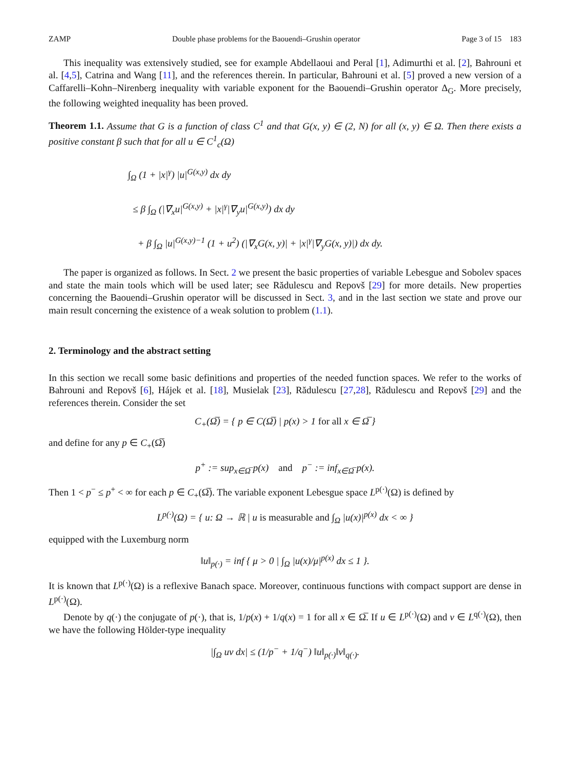ZAMP Double phase problems for the Baouendi–Grushin operator Page 3 of 15 183
This inequality was extensively studied, see for example Abdellaoui and Peral [1], Adimurthi et al. [2], Bahrouni et al. [4,5], Catrina and Wang [11], and the references therein. In particular, Bahrouni et al. [5] proved a new version of a Caffarelli–Kohn–Nirenberg inequality with variable exponent for the Baouendi–Grushin operator Δ<sub>G</sub>. More precisely, the following weighted inequality has been proved.
Theorem 1.1. Assume that G is a function of class C<sup>1</sup> and that G(x, y) ∈ (2, N) for all (x, y) ∈ Ω. Then there exists a positive constant β such that for all u ∈ C<sup>1</sup><sub>c</sub>(Ω)
∫<sub>Ω</sub> (1 + |x|<sup>γ</sup>) |u|<sup>G(x,y)</sup> dx dy
≤ β ∫<sub>Ω</sub> (|∇<sub>x</sub>u|<sup>G(x,y)</sup> + |x|<sup>γ</sup>|∇<sub>y</sub>u|<sup>G(x,y)</sup>) dx dy
+ β ∫<sub>Ω</sub> |u|<sup>G(x,y)−1</sup> (1 + u<sup>2</sup>) (|∇<sub>x</sub>G(x, y)| + |x|<sup>γ</sup>|∇<sub>y</sub>G(x, y)|) dx dy.
The paper is organized as follows. In Sect. 2 we present the basic properties of variable Lebesgue and Sobolev spaces and state the main tools which will be used later; see Rădulescu and Repovš [29] for more details. New properties concerning the Baouendi–Grushin operator will be discussed in Sect. 3, and in the last section we state and prove our main result concerning the existence of a weak solution to problem (1.1).
2. Terminology and the abstract setting
In this section we recall some basic definitions and properties of the needed function spaces. We refer to the works of Bahrouni and Repovš [6], Hájek et al. [18], Musielak [23], Rădulescu [27,28], Rădulescu and Repovš [29] and the references therein. Consider the set
C<sub>+</sub>(Ω̅) = { p ∈ C(Ω̅) | p(x) > 1 for all x ∈ Ω̅ }
and define for any p ∈ C<sub>+</sub>(Ω̅)
p<sup>+</sup> := sup<sub>x∈Ω̅</sub> p(x) and p<sup>−</sup> := inf<sub>x∈Ω̅</sub> p(x).
Then 1 < p<sup>−</sup> ≤ p<sup>+</sup> < ∞ for each p ∈ C<sub>+</sub>(Ω̅). The variable exponent Lebesgue space L<sup>p(·)</sup>(Ω) is defined by
L<sup>p(·)</sup>(Ω) = { u: Ω → ℝ | u is measurable and ∫<sub>Ω</sub> |u(x)|<sup>p(x)</sup> dx < ∞ }
equipped with the Luxemburg norm
‖u‖<sub>p(·)</sub> = inf { μ > 0 | ∫<sub>Ω</sub> |u(x)/μ|<sup>p(x)</sup> dx ≤ 1 }.
It is known that L<sup>p(·)</sup>(Ω) is a reflexive Banach space. Moreover, continuous functions with compact support are dense in L<sup>p(·)</sup>(Ω).
Denote by q(·) the conjugate of p(·), that is, 1/p(x) + 1/q(x) = 1 for all x ∈ Ω̅. If u ∈ L<sup>p(·)</sup>(Ω) and v ∈ L<sup>q(·)</sup>(Ω), then we have the following Hölder-type inequality
|∫<sub>Ω</sub> uv dx| ≤ (1/p<sup>−</sup> + 1/q<sup>−</sup>) ‖u‖<sub>p(·)</sub>‖v‖<sub>q(·)</sub>.